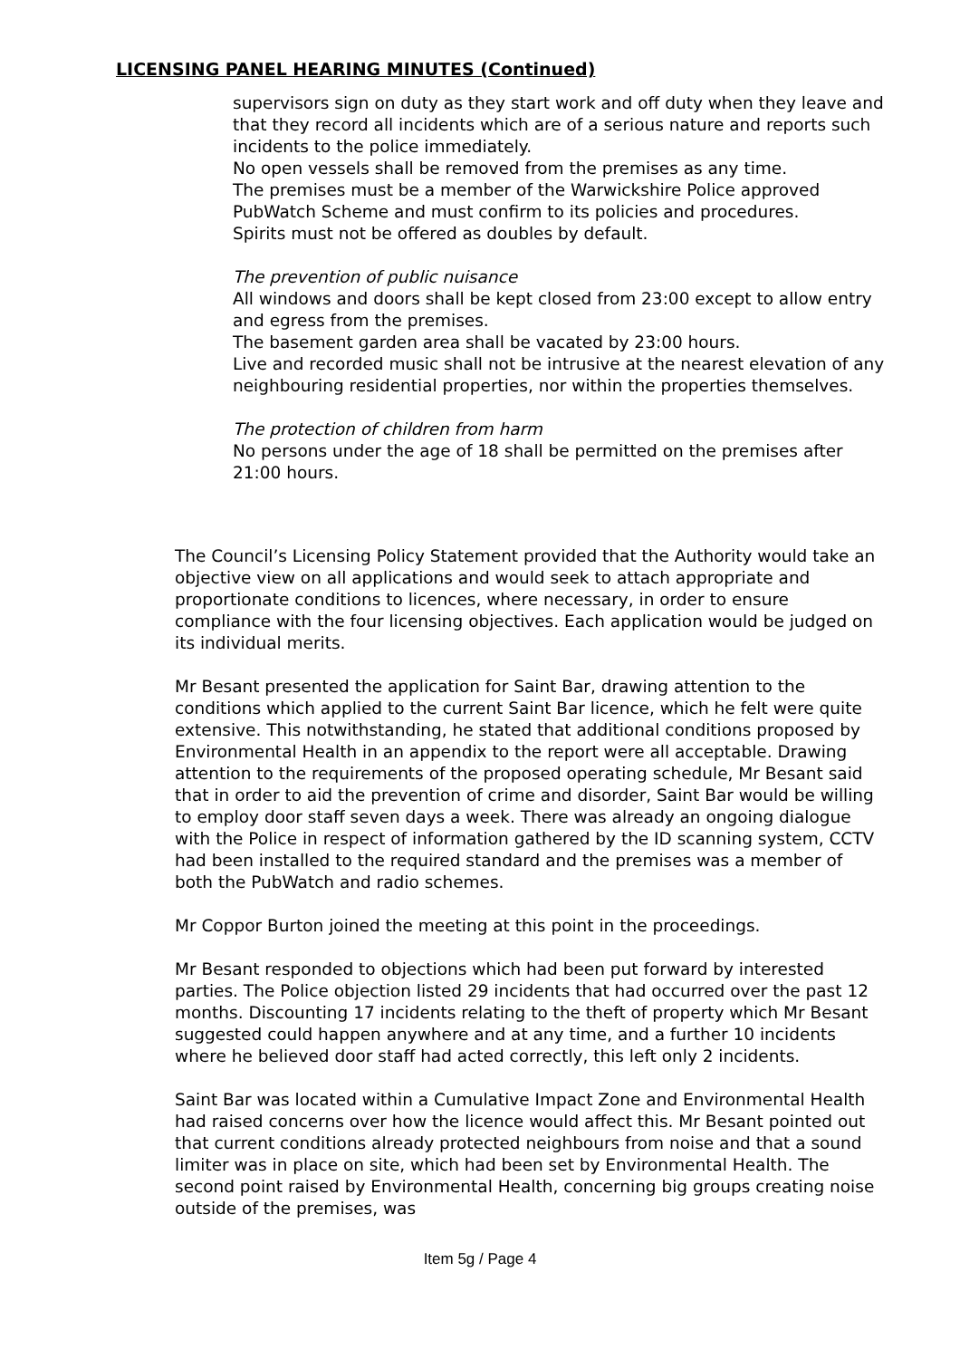LICENSING PANEL HEARING MINUTES (Continued)
supervisors sign on duty as they start work and off duty when they leave and that they record all incidents which are of a serious nature and reports such incidents to the police immediately.
No open vessels shall be removed from the premises as any time.
The premises must be a member of the Warwickshire Police approved PubWatch Scheme and must confirm to its policies and procedures.
Spirits must not be offered as doubles by default.
The prevention of public nuisance
All windows and doors shall be kept closed from 23:00 except to allow entry and egress from the premises.
The basement garden area shall be vacated by 23:00 hours.
Live and recorded music shall not be intrusive at the nearest elevation of any neighbouring residential properties, nor within the properties themselves.
The protection of children from harm
No persons under the age of 18 shall be permitted on the premises after 21:00 hours.
The Council’s Licensing Policy Statement provided that the Authority would take an objective view on all applications and would seek to attach appropriate and proportionate conditions to licences, where necessary, in order to ensure compliance with the four licensing objectives. Each application would be judged on its individual merits.
Mr Besant presented the application for Saint Bar, drawing attention to the conditions which applied to the current Saint Bar licence, which he felt were quite extensive. This notwithstanding, he stated that additional conditions proposed by Environmental Health in an appendix to the report were all acceptable. Drawing attention to the requirements of the proposed operating schedule, Mr Besant said that in order to aid the prevention of crime and disorder, Saint Bar would be willing to employ door staff seven days a week. There was already an ongoing dialogue with the Police in respect of information gathered by the ID scanning system, CCTV had been installed to the required standard and the premises was a member of both the PubWatch and radio schemes.
Mr Coppor Burton joined the meeting at this point in the proceedings.
Mr Besant responded to objections which had been put forward by interested parties. The Police objection listed 29 incidents that had occurred over the past 12 months. Discounting 17 incidents relating to the theft of property which Mr Besant suggested could happen anywhere and at any time, and a further 10 incidents where he believed door staff had acted correctly, this left only 2 incidents.
Saint Bar was located within a Cumulative Impact Zone and Environmental Health had raised concerns over how the licence would affect this. Mr Besant pointed out that current conditions already protected neighbours from noise and that a sound limiter was in place on site, which had been set by Environmental Health. The second point raised by Environmental Health, concerning big groups creating noise outside of the premises, was
Item 5g / Page 4